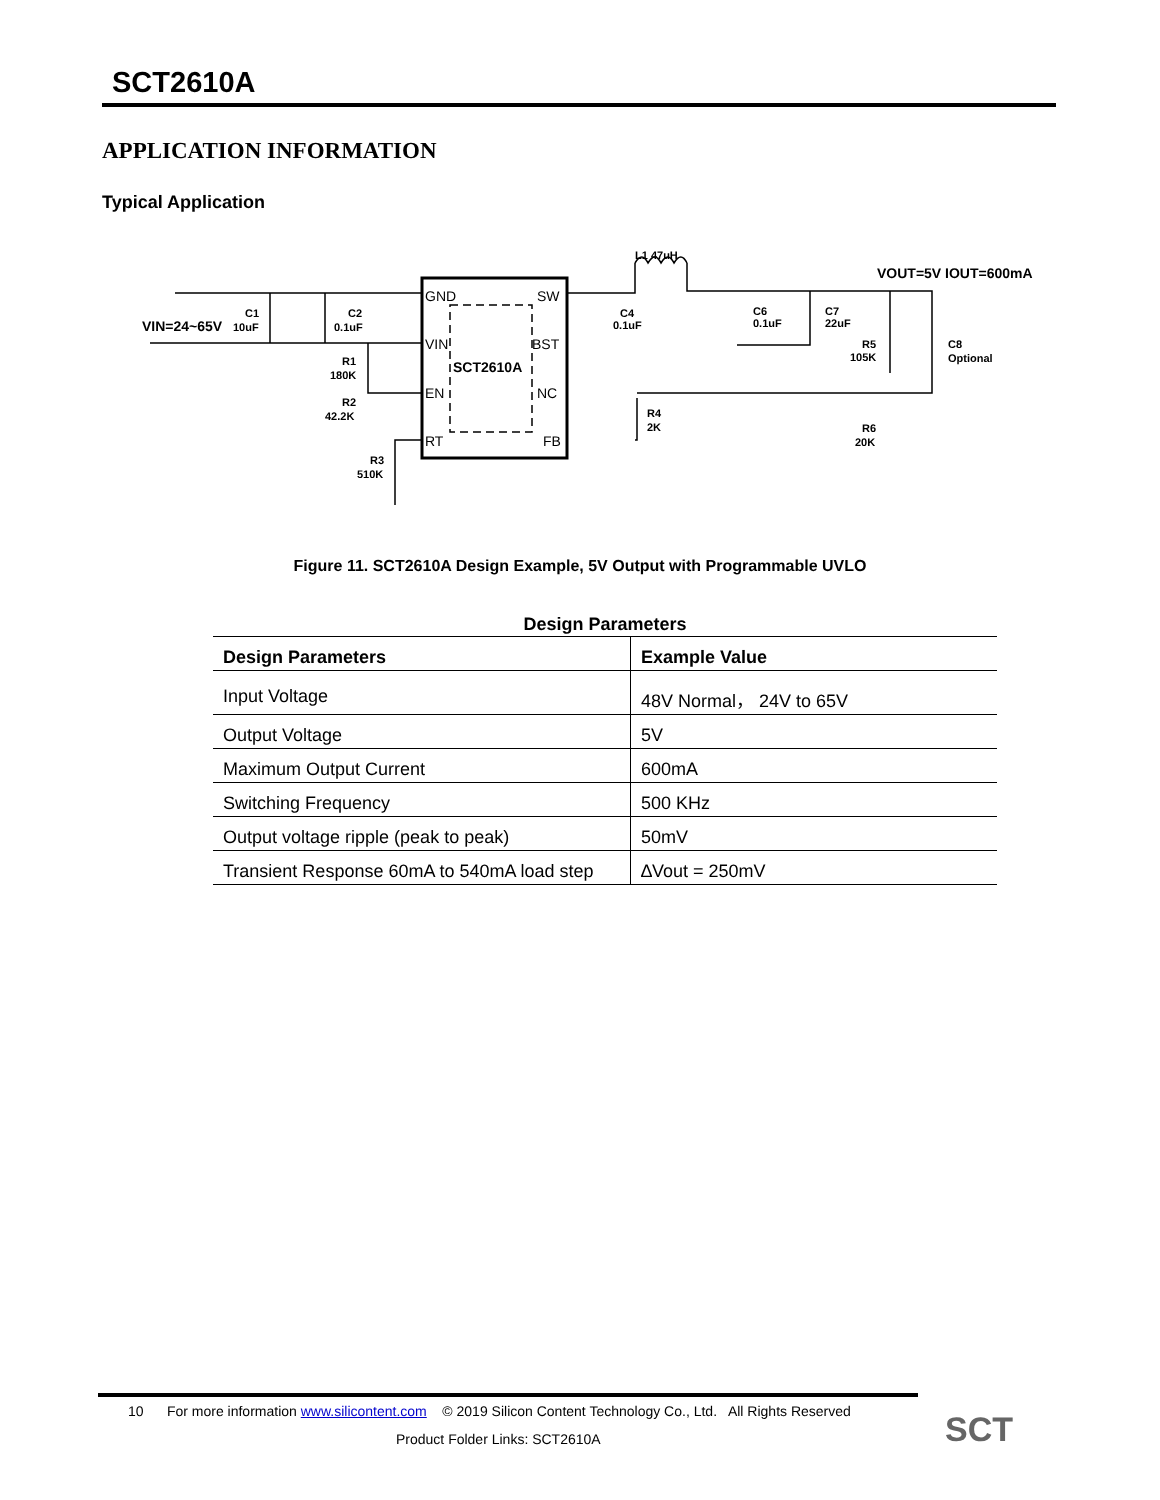SCT2610A
APPLICATION INFORMATION
Typical Application
L1 47uH
VOUT=5V IOUT=600mA
VIN=24~65V
GND
SW
VIN
BST
SCT2610A
EN
NC
RT
FB
C1
10uF
C2
0.1uF
C4
0.1uF
C6
0.1uF
C7
22uF
R5
105K
C8
Optional
R1
180K
R2
42.2K
R4
2K
R6
20K
R3
510K
Figure 11. SCT2610A Design Example, 5V Output with Programmable UVLO
Design Parameters
| Design Parameters | Example Value |
| --- | --- |
| Input Voltage | 48V Normal， 24V to 65V |
| Output Voltage | 5V |
| Maximum Output Current | 600mA |
| Switching Frequency | 500 KHz |
| Output voltage ripple (peak to peak) | 50mV |
| Transient Response 60mA to 540mA load step | ∆Vout = 250mV |
10 For more information www.silicontent.com © 2019 Silicon Content Technology Co., Ltd. All Rights Reserved
Product Folder Links: SCT2610A
SCT